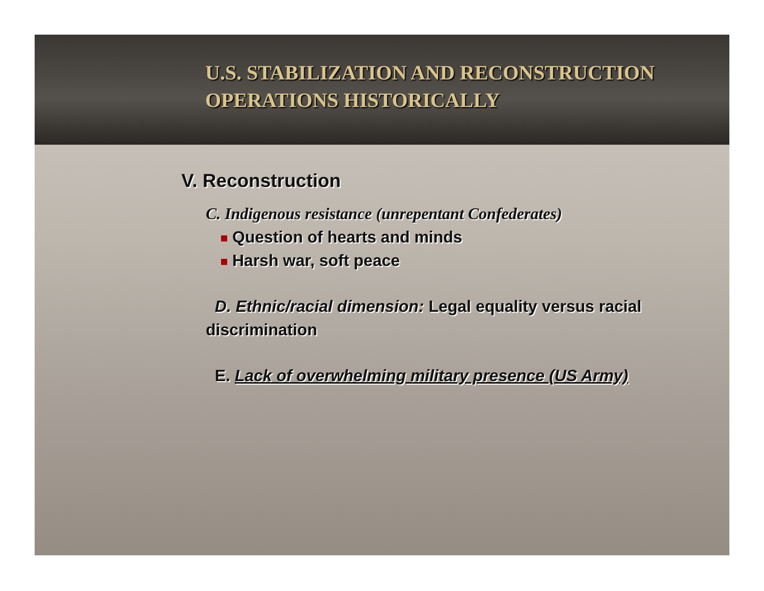U.S. STABILIZATION AND RECONSTRUCTION
OPERATIONS HISTORICALLY
V. Reconstruction
C. Indigenous resistance (unrepentant Confederates)
Question of hearts and minds
Harsh war, soft peace
D. Ethnic/racial dimension: Legal equality versus racial discrimination
E. Lack of overwhelming military presence (US Army)